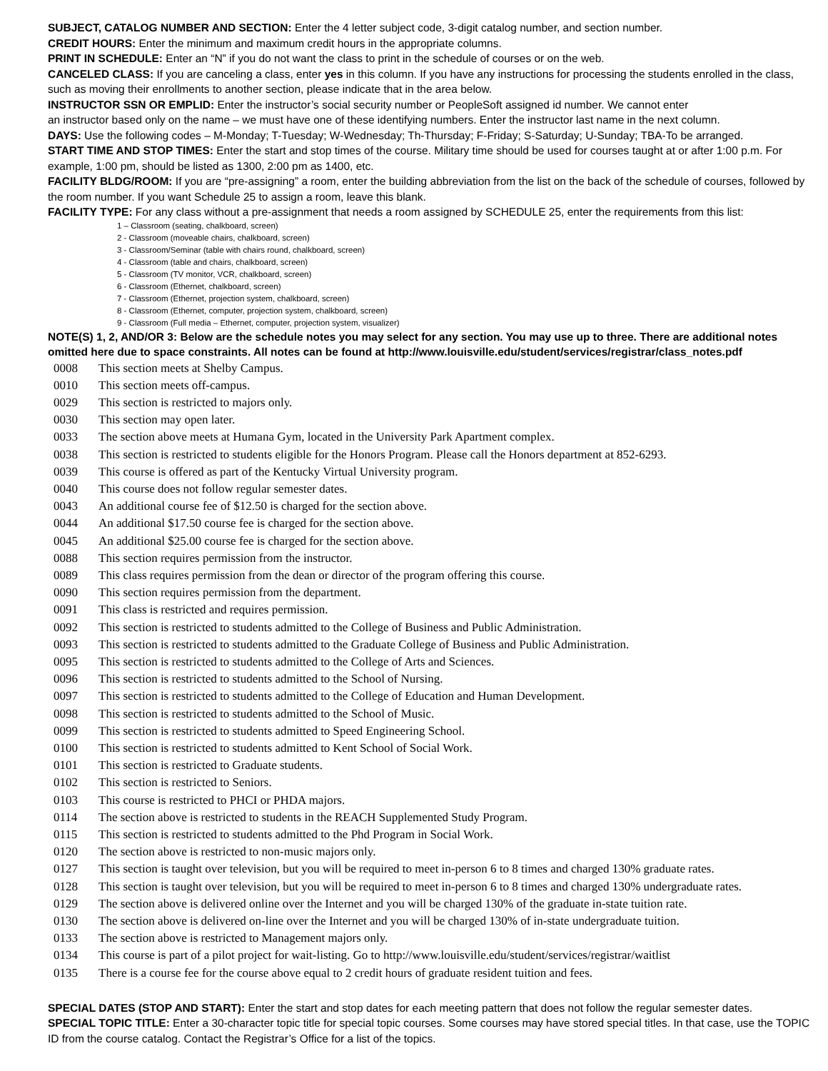SUBJECT, CATALOG NUMBER AND SECTION: Enter the 4 letter subject code, 3-digit catalog number, and section number.
CREDIT HOURS: Enter the minimum and maximum credit hours in the appropriate columns.
PRINT IN SCHEDULE: Enter an “N” if you do not want the class to print in the schedule of courses or on the web.
CANCELED CLASS: If you are canceling a class, enter yes in this column. If you have any instructions for processing the students enrolled in the class, such as moving their enrollments to another section, please indicate that in the area below.
INSTRUCTOR SSN OR EMPLID: Enter the instructor’s social security number or PeopleSoft assigned id number. We cannot enter
an instructor based only on the name – we must have one of these identifying numbers. Enter the instructor last name in the next column.
DAYS: Use the following codes – M-Monday; T-Tuesday; W-Wednesday; Th-Thursday; F-Friday; S-Saturday; U-Sunday; TBA-To be arranged.
START TIME AND STOP TIMES: Enter the start and stop times of the course. Military time should be used for courses taught at or after 1:00 p.m. For example, 1:00 pm, should be listed as 1300, 2:00 pm as 1400, etc.
FACILITY BLDG/ROOM: If you are “pre-assigning” a room, enter the building abbreviation from the list on the back of the schedule of courses, followed by the room number. If you want Schedule 25 to assign a room, leave this blank.
FACILITY TYPE: For any class without a pre-assignment that needs a room assigned by SCHEDULE 25, enter the requirements from this list:
1 – Classroom (seating, chalkboard, screen)
2 - Classroom (moveable chairs, chalkboard, screen)
3 - Classroom/Seminar (table with chairs round, chalkboard, screen)
4 - Classroom (table and chairs, chalkboard, screen)
5 - Classroom (TV monitor, VCR, chalkboard, screen)
6 - Classroom (Ethernet, chalkboard, screen)
7 - Classroom (Ethernet, projection system, chalkboard, screen)
8 - Classroom (Ethernet, computer, projection system, chalkboard, screen)
9 - Classroom (Full media – Ethernet, computer, projection system, visualizer)
NOTE(S) 1, 2, AND/OR 3: Below are the schedule notes you may select for any section. You may use up to three. There are additional notes omitted here due to space constraints. All notes can be found at http://www.louisville.edu/student/services/registrar/class_notes.pdf
0008 This section meets at Shelby Campus.
0010 This section meets off-campus.
0029 This section is restricted to majors only.
0030 This section may open later.
0033 The section above meets at Humana Gym, located in the University Park Apartment complex.
0038 This section is restricted to students eligible for the Honors Program. Please call the Honors department at 852-6293.
0039 This course is offered as part of the Kentucky Virtual University program.
0040 This course does not follow regular semester dates.
0043 An additional course fee of $12.50 is charged for the section above.
0044 An additional $17.50 course fee is charged for the section above.
0045 An additional $25.00 course fee is charged for the section above.
0088 This section requires permission from the instructor.
0089 This class requires permission from the dean or director of the program offering this course.
0090 This section requires permission from the department.
0091 This class is restricted and requires permission.
0092 This section is restricted to students admitted to the College of Business and Public Administration.
0093 This section is restricted to students admitted to the Graduate College of Business and Public Administration.
0095 This section is restricted to students admitted to the College of Arts and Sciences.
0096 This section is restricted to students admitted to the School of Nursing.
0097 This section is restricted to students admitted to the College of Education and Human Development.
0098 This section is restricted to students admitted to the School of Music.
0099 This section is restricted to students admitted to Speed Engineering School.
0100 This section is restricted to students admitted to Kent School of Social Work.
0101 This section is restricted to Graduate students.
0102 This section is restricted to Seniors.
0103 This course is restricted to PHCI or PHDA majors.
0114 The section above is restricted to students in the REACH Supplemented Study Program.
0115 This section is restricted to students admitted to the Phd Program in Social Work.
0120 The section above is restricted to non-music majors only.
0127 This section is taught over television, but you will be required to meet in-person 6 to 8 times and charged 130% graduate rates.
0128 This section is taught over television, but you will be required to meet in-person 6 to 8 times and charged 130% undergraduate rates.
0129 The section above is delivered online over the Internet and you will be charged 130% of the graduate in-state tuition rate.
0130 The section above is delivered on-line over the Internet and you will be charged 130% of in-state undergraduate tuition.
0133 The section above is restricted to Management majors only.
0134 This course is part of a pilot project for wait-listing. Go to http://www.louisville.edu/student/services/registrar/waitlist
0135 There is a course fee for the course above equal to 2 credit hours of graduate resident tuition and fees.
SPECIAL DATES (STOP AND START): Enter the start and stop dates for each meeting pattern that does not follow the regular semester dates.
SPECIAL TOPIC TITLE: Enter a 30-character topic title for special topic courses. Some courses may have stored special titles. In that case, use the TOPIC ID from the course catalog. Contact the Registrar’s Office for a list of the topics.